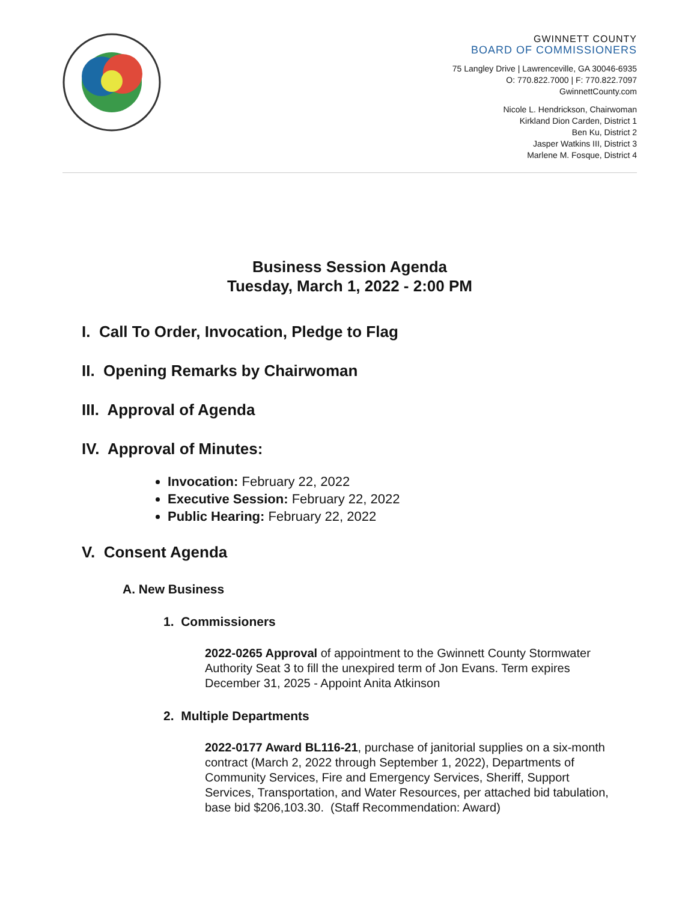GWINNETT COUNTY
BOARD OF COMMISSIONERS
75 Langley Drive | Lawrenceville, GA 30046-6935
O: 770.822.7000 | F: 770.822.7097
GwinnettCounty.com
Nicole L. Hendrickson, Chairwoman
Kirkland Dion Carden, District 1
Ben Ku, District 2
Jasper Watkins III, District 3
Marlene M. Fosque, District 4
Business Session Agenda
Tuesday, March 1, 2022 - 2:00 PM
I. Call To Order, Invocation, Pledge to Flag
II. Opening Remarks by Chairwoman
III. Approval of Agenda
IV. Approval of Minutes:
Invocation: February 22, 2022
Executive Session: February 22, 2022
Public Hearing: February 22, 2022
V. Consent Agenda
A. New Business
1. Commissioners
2022-0265 Approval of appointment to the Gwinnett County Stormwater Authority Seat 3 to fill the unexpired term of Jon Evans. Term expires December 31, 2025 - Appoint Anita Atkinson
2. Multiple Departments
2022-0177 Award BL116-21, purchase of janitorial supplies on a six-month contract (March 2, 2022 through September 1, 2022), Departments of Community Services, Fire and Emergency Services, Sheriff, Support Services, Transportation, and Water Resources, per attached bid tabulation, base bid $206,103.30. (Staff Recommendation: Award)